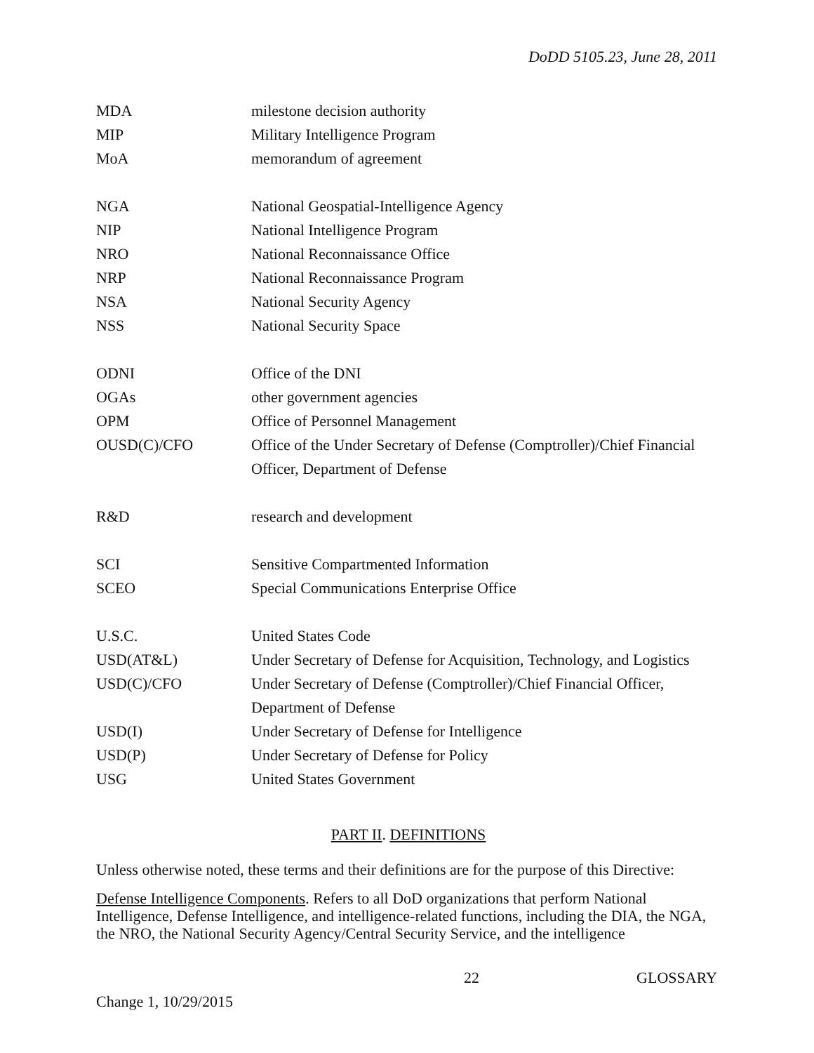DoDD 5105.23, June 28, 2011
| MDA | milestone decision authority |
| MIP | Military Intelligence Program |
| MoA | memorandum of agreement |
| NGA | National Geospatial-Intelligence Agency |
| NIP | National Intelligence Program |
| NRO | National Reconnaissance Office |
| NRP | National Reconnaissance Program |
| NSA | National Security Agency |
| NSS | National Security Space |
| ODNI | Office of the DNI |
| OGAs | other government agencies |
| OPM | Office of Personnel Management |
| OUSD(C)/CFO | Office of the Under Secretary of Defense (Comptroller)/Chief Financial Officer, Department of Defense |
| R&D | research and development |
| SCI | Sensitive Compartmented Information |
| SCEO | Special Communications Enterprise Office |
| U.S.C. | United States Code |
| USD(AT&L) | Under Secretary of Defense for Acquisition, Technology, and Logistics |
| USD(C)/CFO | Under Secretary of Defense (Comptroller)/Chief Financial Officer, Department of Defense |
| USD(I) | Under Secretary of Defense for Intelligence |
| USD(P) | Under Secretary of Defense for Policy |
| USG | United States Government |
PART II. DEFINITIONS
Unless otherwise noted, these terms and their definitions are for the purpose of this Directive:
Defense Intelligence Components. Refers to all DoD organizations that perform National Intelligence, Defense Intelligence, and intelligence-related functions, including the DIA, the NGA, the NRO, the National Security Agency/Central Security Service, and the intelligence
22 GLOSSARY
Change 1, 10/29/2015